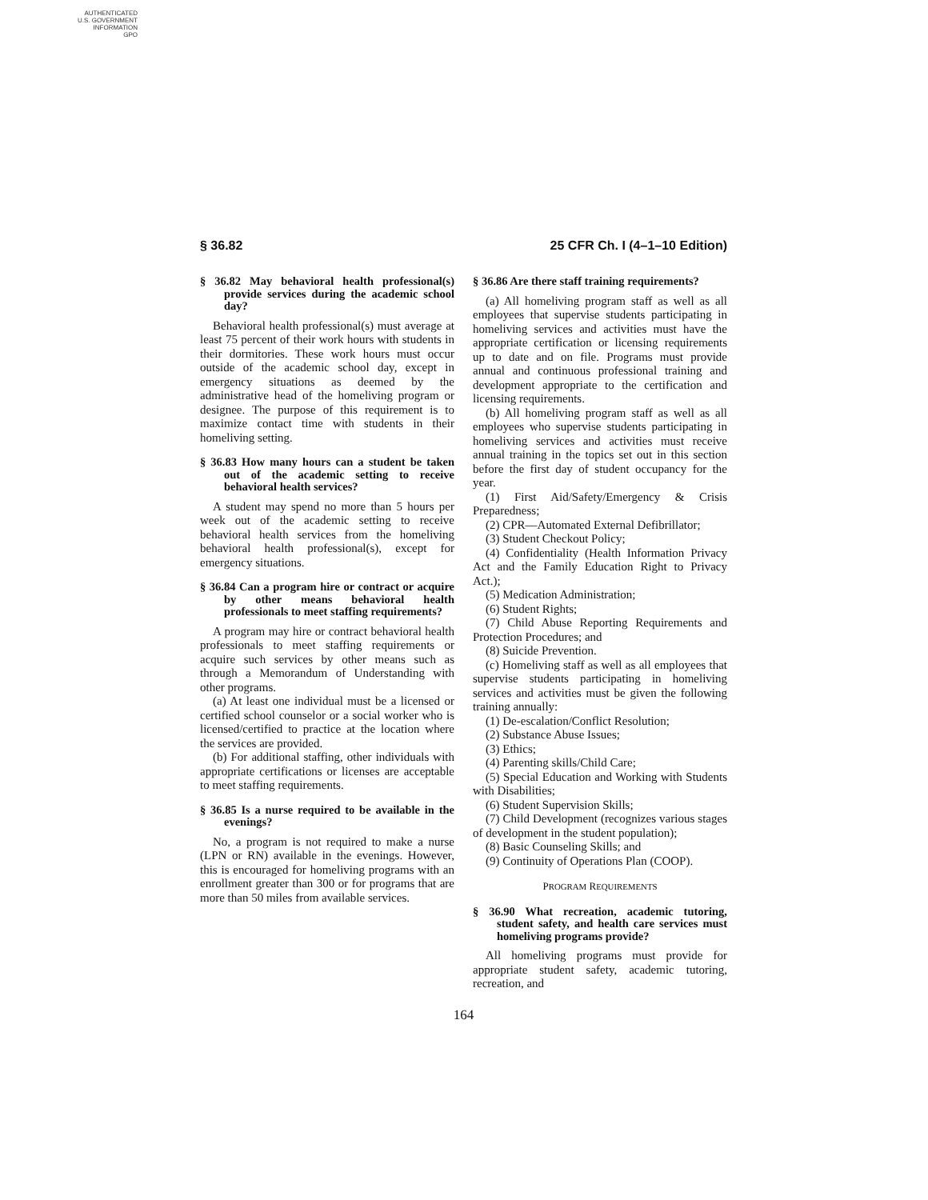AUTHENTICATED
U.S. GOVERNMENT
INFORMATION
GPO
§ 36.82 25 CFR Ch. I (4–1–10 Edition)
§ 36.82 May behavioral health professional(s) provide services during the academic school day?
Behavioral health professional(s) must average at least 75 percent of their work hours with students in their dormitories. These work hours must occur outside of the academic school day, except in emergency situations as deemed by the administrative head of the homeliving program or designee. The purpose of this requirement is to maximize contact time with students in their homeliving setting.
§ 36.83 How many hours can a student be taken out of the academic setting to receive behavioral health services?
A student may spend no more than 5 hours per week out of the academic setting to receive behavioral health services from the homeliving behavioral health professional(s), except for emergency situations.
§ 36.84 Can a program hire or contract or acquire by other means behavioral health professionals to meet staffing requirements?
A program may hire or contract behavioral health professionals to meet staffing requirements or acquire such services by other means such as through a Memorandum of Understanding with other programs.
(a) At least one individual must be a licensed or certified school counselor or a social worker who is licensed/certified to practice at the location where the services are provided.
(b) For additional staffing, other individuals with appropriate certifications or licenses are acceptable to meet staffing requirements.
§ 36.85 Is a nurse required to be available in the evenings?
No, a program is not required to make a nurse (LPN or RN) available in the evenings. However, this is encouraged for homeliving programs with an enrollment greater than 300 or for programs that are more than 50 miles from available services.
§ 36.86 Are there staff training requirements?
(a) All homeliving program staff as well as all employees that supervise students participating in homeliving services and activities must have the appropriate certification or licensing requirements up to date and on file. Programs must provide annual and continuous professional training and development appropriate to the certification and licensing requirements.
(b) All homeliving program staff as well as all employees who supervise students participating in homeliving services and activities must receive annual training in the topics set out in this section before the first day of student occupancy for the year.
(1) First Aid/Safety/Emergency & Crisis Preparedness;
(2) CPR—Automated External Defibrillator;
(3) Student Checkout Policy;
(4) Confidentiality (Health Information Privacy Act and the Family Education Right to Privacy Act.);
(5) Medication Administration;
(6) Student Rights;
(7) Child Abuse Reporting Requirements and Protection Procedures; and
(8) Suicide Prevention.
(c) Homeliving staff as well as all employees that supervise students participating in homeliving services and activities must be given the following training annually:
(1) De-escalation/Conflict Resolution;
(2) Substance Abuse Issues;
(3) Ethics;
(4) Parenting skills/Child Care;
(5) Special Education and Working with Students with Disabilities;
(6) Student Supervision Skills;
(7) Child Development (recognizes various stages of development in the student population);
(8) Basic Counseling Skills; and
(9) Continuity of Operations Plan (COOP).
PROGRAM REQUIREMENTS
§ 36.90 What recreation, academic tutoring, student safety, and health care services must homeliving programs provide?
All homeliving programs must provide for appropriate student safety, academic tutoring, recreation, and
164